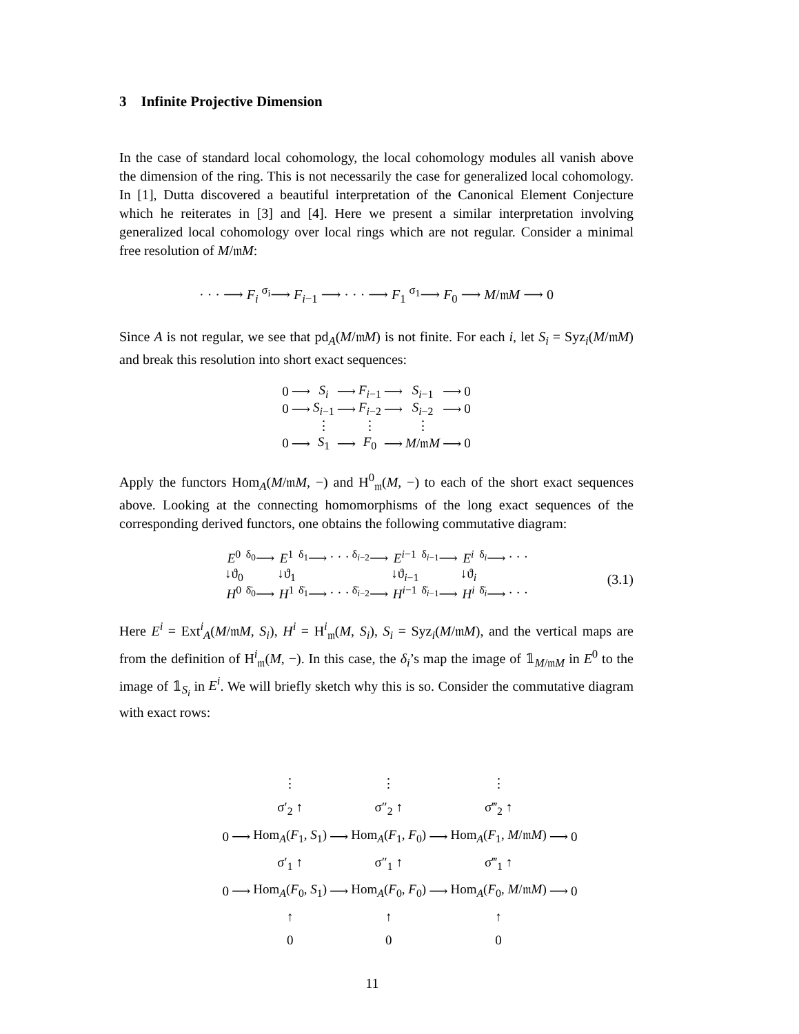3 Infinite Projective Dimension
In the case of standard local cohomology, the local cohomology modules all vanish above the dimension of the ring. This is not necessarily the case for generalized local cohomology. In [1], Dutta discovered a beautiful interpretation of the Canonical Element Conjecture which he reiterates in [3] and [4]. Here we present a similar interpretation involving generalized local cohomology over local rings which are not regular. Consider a minimal free resolution of M/𝔪M:
· · · ⟶ F<sub>i</sub> <sup>σ<sub>i</sub></sup>⟶ F<sub>i−1</sub> ⟶ · · · ⟶ F<sub>1</sub> <sup>σ<sub>1</sub></sup>⟶ F<sub>0</sub> ⟶ M/𝔪M ⟶ 0
Since A is not regular, we see that pd<sub>A</sub>(M/𝔪M) is not finite. For each i, let S<sub>i</sub> = Syz<sub>i</sub>(M/𝔪M) and break this resolution into short exact sequences:
| 0 | ⟶ | S<sub>i</sub> | ⟶ | F<sub>i−1</sub> | ⟶ | S<sub>i−1</sub> | ⟶ | 0 |
| 0 | ⟶ | S<sub>i−1</sub> | ⟶ | F<sub>i−2</sub> | ⟶ | S<sub>i−2</sub> | ⟶ | 0 |
| | | ⋮ | | ⋮ | | ⋮ | | |
| 0 | ⟶ | S<sub>1</sub> | ⟶ | F<sub>0</sub> | ⟶ | M /𝔪 M | ⟶ | 0 |
Apply the functors Hom<sub>A</sub>(M/𝔪M, −) and H<sup>0</sup><sub>𝔪</sub>(M, −) to each of the short exact sequences above. Looking at the connecting homomorphisms of the long exact sequences of the corresponding derived functors, one obtains the following commutative diagram:
| E<sup>0</sup> | <sup>δ<sub>0</sub></sup>⟶ | E<sup>1</sup> | <sup>δ<sub>1</sub></sup>⟶ | · · · | <sup>δ<sub>i−2</sub></sup>⟶ | E<sup>i−1</sup> | <sup>δ<sub>i−1</sub></sup>⟶ | E<sup>i</sup> | <sup>δ<sub>i</sub></sup>⟶ | · · · |
| ↓ϑ<sub>0</sub> | | ↓ϑ<sub>1</sub> | | | | ↓ϑ<sub>i−1</sub> | | ↓ϑ<sub>i</sub> | | |
| H<sup>0</sup> | <sup>δ̄<sub>0</sub></sup>⟶ | H<sup>1</sup> | <sup>δ̄<sub>1</sub></sup>⟶ | · · · | <sup>δ̄<sub>i−2</sub></sup>⟶ | H<sup>i−1</sup> | <sup>δ̄<sub>i−1</sub></sup>⟶ | H<sup>i</sup> | <sup>δ̄<sub>i</sub></sup>⟶ | · · · |
(3.1)
Here E<sup>i</sup> = Ext<sup>i</sup><sub>A</sub>(M/𝔪M, S<sub>i</sub>), H<sup>i</sup> = H<sup>i</sup><sub>𝔪</sub>(M, S<sub>i</sub>), S<sub>i</sub> = Syz<sub>i</sub>(M/𝔪M), and the vertical maps are from the definition of H<sup>i</sup><sub>𝔪</sub>(M, −). In this case, the δ<sub>i</sub>’s map the image of 𝟙<sub>M/𝔪M</sub> in E<sup>0</sup> to the image of 𝟙<sub>S<sub>i</sub></sub> in E<sup>i</sup>. We will briefly sketch why this is so. Consider the commutative diagram with exact rows:
| | | ⋮ σ′<sub>2</sub> ↑ | | ⋮ σ″<sub>2</sub> ↑ | | ⋮ σ‴<sub>2</sub> ↑ | | |
| 0 | ⟶ | Hom<sub>A</sub>( F<sub>1</sub>, S<sub>1</sub>) | ⟶ | Hom<sub>A</sub>( F<sub>1</sub>, F<sub>0</sub>) | ⟶ | Hom<sub>A</sub>( F<sub>1</sub>, M /𝔪 M ) | ⟶ | 0 |
| | | σ′<sub>1</sub> ↑ | | σ″<sub>1</sub> ↑ | | σ‴<sub>1</sub> ↑ | | |
| 0 | ⟶ | Hom<sub>A</sub>( F<sub>0</sub>, S<sub>1</sub>) | ⟶ | Hom<sub>A</sub>( F<sub>0</sub>, F<sub>0</sub>) | ⟶ | Hom<sub>A</sub>( F<sub>0</sub>, M /𝔪 M ) | ⟶ | 0 |
| | | ↑ 0 | | ↑ 0 | | ↑ 0 | | |
11